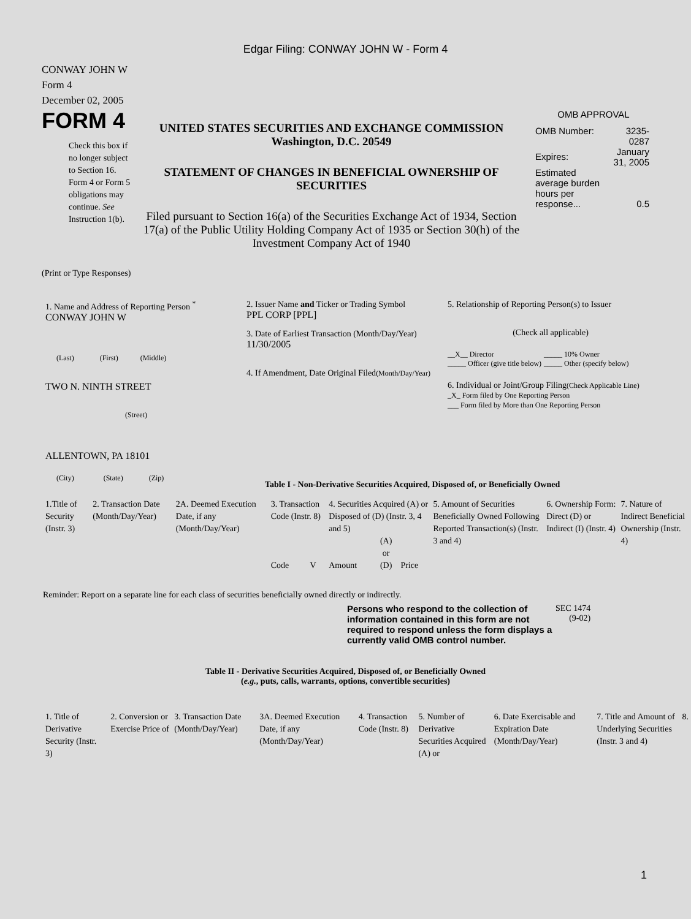Edgar Filing: CONWAY JOHN W - Form 4
CONWAY JOHN W
Form 4
December 02, 2005
FORM 4
Check this box if no longer subject to Section 16. Form 4 or Form 5 obligations may continue. See Instruction 1(b).
UNITED STATES SECURITIES AND EXCHANGE COMMISSION
Washington, D.C. 20549
STATEMENT OF CHANGES IN BENEFICIAL OWNERSHIP OF SECURITIES
Filed pursuant to Section 16(a) of the Securities Exchange Act of 1934, Section 17(a) of the Public Utility Holding Company Act of 1935 or Section 30(h) of the Investment Company Act of 1940
OMB APPROVAL
| OMB Number: | 3235-0287 |
| Expires: | January 31, 2005 |
| Estimated average burden hours per response... | 0.5 |
(Print or Type Responses)
| 1. Name and Address of Reporting Person <sup>*</sup> CONWAY JOHN W (Last) (First) (Middle) TWO N. NINTH STREET (Street) ALLENTOWN, PA 18101 (City) (State) (Zip) | 2. Issuer Name and Ticker or Trading Symbol PPL CORP [PPL] 3. Date of Earliest Transaction (Month/Day/Year) 11/30/2005 4. If Amendment, Date Original Filed (Month/Day/Year) | 5. Relationship of Reporting Person(s) to Issuer (Check all applicable) / __X__ Director _____ Officer (give title below) / _____ 10% Owner _____ Other (specify below) / 6. Individual or Joint/Group Filing (Check Applicable Line) _X_ Form filed by One Reporting Person ___ Form filed by More than One Reporting Person |
Table I - Non-Derivative Securities Acquired, Disposed of, or Beneficially Owned
| 1.Title of Security (Instr. 3) | 2. Transaction Date (Month/Day/Year) | 2A. Deemed Execution Date, if any (Month/Day/Year) | 3. Transaction Code (Instr. 8) | | 4. Securities Acquired (A) or Disposed of (D) (Instr. 3, 4 and 5) | | | 5. Amount of Securities Beneficially Owned Following Reported Transaction(s) (Instr. 3 and 4) | 6. Ownership Form: Direct (D) or Indirect (I) (Instr. 4) | 7. Nature of Indirect Beneficial Ownership (Instr. 4) |
| | | | Code | V | Amount | (A) or (D) | Price | | | |
Reminder: Report on a separate line for each class of securities beneficially owned directly or indirectly.
Persons who respond to the collection of information contained in this form are not required to respond unless the form displays a currently valid OMB control number.
SEC 1474
(9-02)
Table II - Derivative Securities Acquired, Disposed of, or Beneficially Owned
(e.g., puts, calls, warrants, options, convertible securities)
| 1. Title of Derivative Security (Instr. 3) | 2. Conversion or Exercise Price of | 3. Transaction Date (Month/Day/Year) | 3A. Deemed Execution Date, if any (Month/Day/Year) | 4. Transaction Code (Instr. 8) | 5. Number of Derivative Securities Acquired (A) or | 6. Date Exercisable and Expiration Date (Month/Day/Year) | 7. Title and Amount of Underlying Securities (Instr. 3 and 4) | 8. |
1